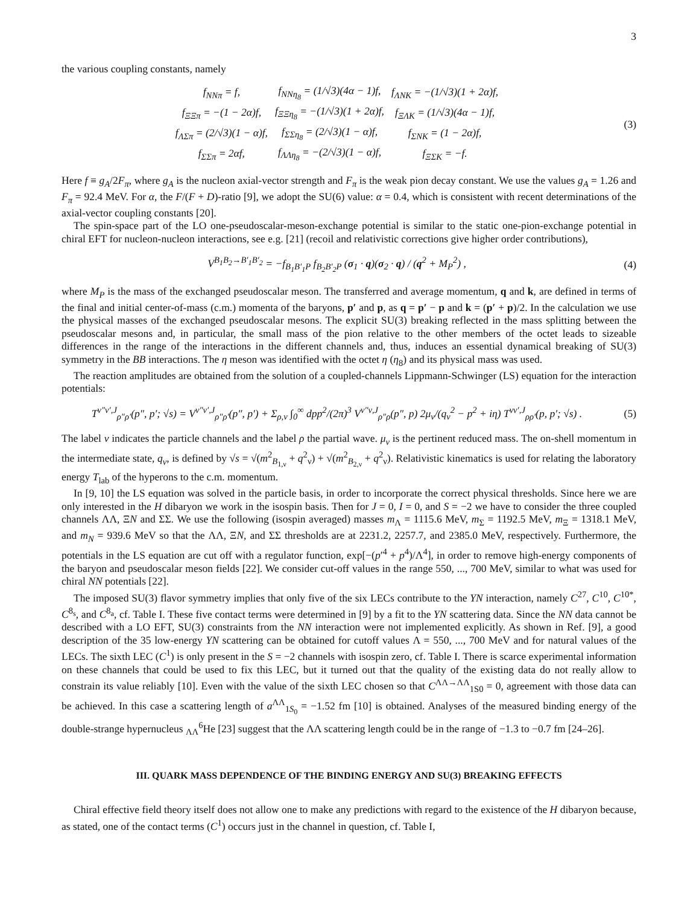3
the various coupling constants, namely
| f<sub>NNπ</sub> = f, | f<sub>NNη<sub>8</sub></sub> = (1/√3)(4α − 1)f, | f<sub>ΛNK</sub> = −(1/√3)(1 + 2α)f, |
| f<sub>ΞΞπ</sub> = −(1 − 2α)f, | f<sub>ΞΞη<sub>8</sub></sub> = −(1/√3)(1 + 2α)f, | f<sub>ΞΛK</sub> = (1/√3)(4α − 1)f, |
| f<sub>ΛΣπ</sub> = (2/√3)(1 − α)f, | f<sub>ΣΣη<sub>8</sub></sub> = (2/√3)(1 − α)f, | f<sub>ΣNK</sub> = (1 − 2α)f, |
| f<sub>ΣΣπ</sub> = 2αf, | f<sub>ΛΛη<sub>8</sub></sub> = −(2/√3)(1 − α)f, | f<sub>ΞΣK</sub> = −f. |
(3)
Here f ≡ g<sub>A</sub>/2F<sub>π</sub>, where g<sub>A</sub> is the nucleon axial-vector strength and F<sub>π</sub> is the weak pion decay constant. We use the values g<sub>A</sub> = 1.26 and F<sub>π</sub> = 92.4 MeV. For α, the F/(F + D)-ratio [9], we adopt the SU(6) value: α = 0.4, which is consistent with recent determinations of the axial-vector coupling constants [20].
The spin-space part of the LO one-pseudoscalar-meson-exchange potential is similar to the static one-pion-exchange potential in chiral EFT for nucleon-nucleon interactions, see e.g. [21] (recoil and relativistic corrections give higher order contributions),
V<sup>B<sub>1</sub>B<sub>2</sub>→B′<sub>1</sub>B′<sub>2</sub></sup> = −f<sub>B<sub>1</sub>B′<sub>1</sub>P</sub> f<sub>B<sub>2</sub>B′<sub>2</sub>P</sub> (σ<sub>1</sub> · q)(σ<sub>2</sub> · q) / (q<sup>2</sup> + M<sub>P</sub><sup>2</sup>) ,
(4)
where M<sub>P</sub> is the mass of the exchanged pseudoscalar meson. The transferred and average momentum, q and k, are defined in terms of the final and initial center-of-mass (c.m.) momenta of the baryons, p′ and p, as q = p′ − p and k = (p′ + p)/2. In the calculation we use the physical masses of the exchanged pseudoscalar mesons. The explicit SU(3) breaking reflected in the mass splitting between the pseudoscalar mesons and, in particular, the small mass of the pion relative to the other members of the octet leads to sizeable differences in the range of the interactions in the different channels and, thus, induces an essential dynamical breaking of SU(3) symmetry in the BB interactions. The η meson was identified with the octet η (η<sub>8</sub>) and its physical mass was used.
The reaction amplitudes are obtained from the solution of a coupled-channels Lippmann-Schwinger (LS) equation for the interaction potentials:
T<sup>ν″ν′,J</sup><sub>ρ″ρ′</sub>(p″, p′; √s) = V<sup>ν″ν′,J</sup><sub>ρ″ρ′</sub>(p″, p′) + Σ<sub>ρ,ν</sub> ∫<sub>0</sub><sup>∞</sup> dpp<sup>2</sup>/(2π)<sup>3</sup> V<sup>ν″ν,J</sup><sub>ρ″ρ</sub>(p″, p) 2μ<sub>ν</sub>/(q<sub>ν</sub><sup>2</sup> − p<sup>2</sup> + iη) T<sup>νν′,J</sup><sub>ρρ′</sub>(p, p′; √s) .
(5)
The label ν indicates the particle channels and the label ρ the partial wave. μ<sub>ν</sub> is the pertinent reduced mass. The on-shell momentum in the intermediate state, q<sub>ν</sub>, is defined by √s = √(m<sup>2</sup><sub>B<sub>1,ν</sub></sub> + q<sup>2</sup><sub>ν</sub>) + √(m<sup>2</sup><sub>B<sub>2,ν</sub></sub> + q<sup>2</sup><sub>ν</sub>). Relativistic kinematics is used for relating the laboratory energy T<sub>lab</sub> of the hyperons to the c.m. momentum.
In [9, 10] the LS equation was solved in the particle basis, in order to incorporate the correct physical thresholds. Since here we are only interested in the H dibaryon we work in the isospin basis. Then for J = 0, I = 0, and S = −2 we have to consider the three coupled channels ΛΛ, ΞN and ΣΣ. We use the following (isospin averaged) masses m<sub>Λ</sub> = 1115.6 MeV, m<sub>Σ</sub> = 1192.5 MeV, m<sub>Ξ</sub> = 1318.1 MeV, and m<sub>N</sub> = 939.6 MeV so that the ΛΛ, ΞN, and ΣΣ thresholds are at 2231.2, 2257.7, and 2385.0 MeV, respectively. Furthermore, the potentials in the LS equation are cut off with a regulator function, exp[−(p′<sup>4</sup> + p<sup>4</sup>)/Λ<sup>4</sup>], in order to remove high-energy components of the baryon and pseudoscalar meson fields [22]. We consider cut-off values in the range 550, ..., 700 MeV, similar to what was used for chiral NN potentials [22].
The imposed SU(3) flavor symmetry implies that only five of the six LECs contribute to the YN interaction, namely C<sup>27</sup>, C<sup>10</sup>, C<sup>10*</sup>, C<sup>8<sub>s</sub></sup>, and C<sup>8<sub>a</sub></sup>, cf. Table I. These five contact terms were determined in [9] by a fit to the YN scattering data. Since the NN data cannot be described with a LO EFT, SU(3) constraints from the NN interaction were not implemented explicitly. As shown in Ref. [9], a good description of the 35 low-energy YN scattering can be obtained for cutoff values Λ = 550, ..., 700 MeV and for natural values of the LECs. The sixth LEC (C<sup>1</sup>) is only present in the S = −2 channels with isospin zero, cf. Table I. There is scarce experimental information on these channels that could be used to fix this LEC, but it turned out that the quality of the existing data do not really allow to constrain its value reliably [10]. Even with the value of the sixth LEC chosen so that C<sup>ΛΛ→ΛΛ</sup><sub>1S0</sub> = 0, agreement with those data can be achieved. In this case a scattering length of a<sup>ΛΛ</sup><sub>1S<sub>0</sub></sub> = −1.52 fm [10] is obtained. Analyses of the measured binding energy of the double-strange hypernucleus <sub>ΛΛ</sub><sup>6</sup>He [23] suggest that the ΛΛ scattering length could be in the range of −1.3 to −0.7 fm [24–26].
III. QUARK MASS DEPENDENCE OF THE BINDING ENERGY AND SU(3) BREAKING EFFECTS
Chiral effective field theory itself does not allow one to make any predictions with regard to the existence of the H dibaryon because, as stated, one of the contact terms (C<sup>1</sup>) occurs just in the channel in question, cf. Table I,